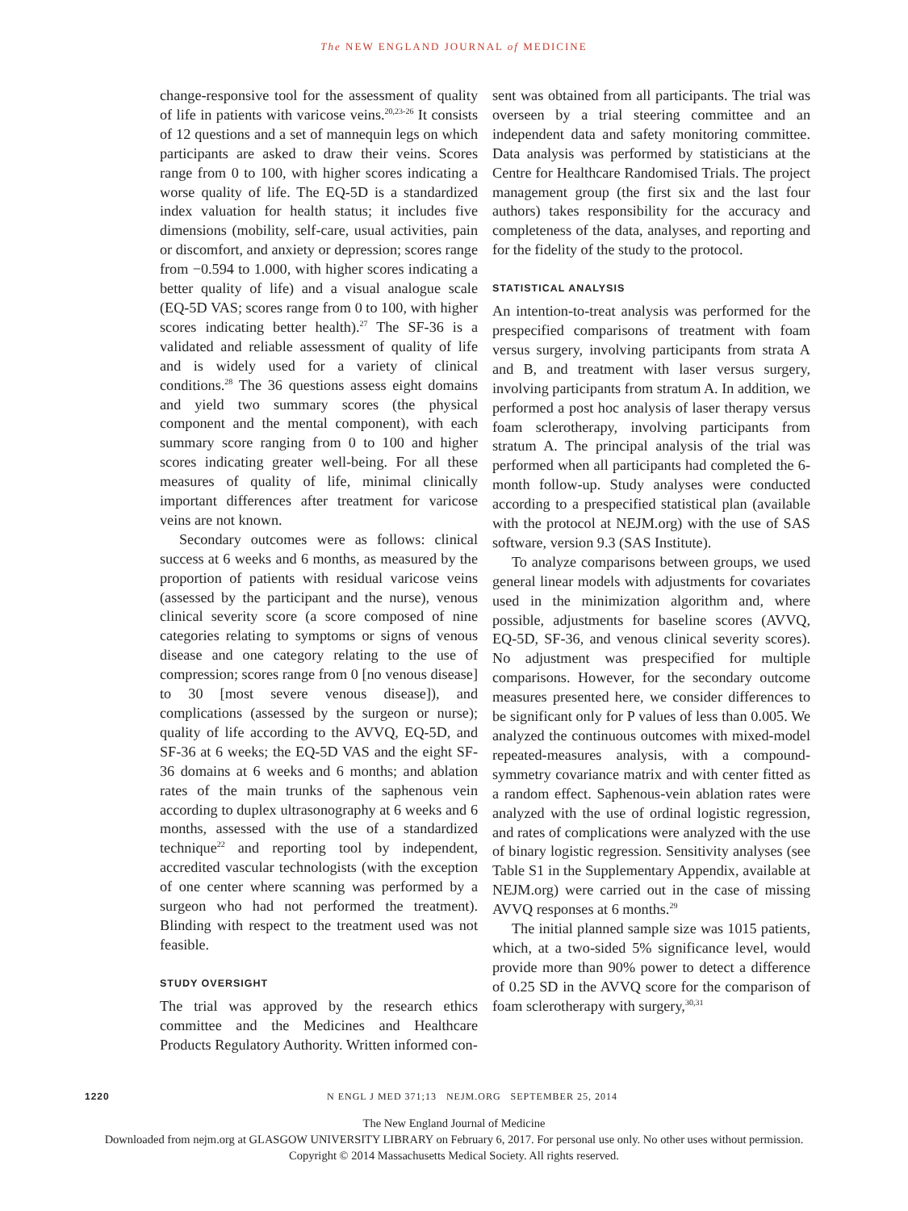The NEW ENGLAND JOURNAL of MEDICINE
change-responsive tool for the assessment of quality of life in patients with varicose veins.<sup>20,23-26</sup> It consists of 12 questions and a set of mannequin legs on which participants are asked to draw their veins. Scores range from 0 to 100, with higher scores indicating a worse quality of life. The EQ-5D is a standardized index valuation for health status; it includes five dimensions (mobility, self-care, usual activities, pain or discomfort, and anxiety or depression; scores range from −0.594 to 1.000, with higher scores indicating a better quality of life) and a visual analogue scale (EQ-5D VAS; scores range from 0 to 100, with higher scores indicating better health).<sup>27</sup> The SF-36 is a validated and reliable assessment of quality of life and is widely used for a variety of clinical conditions.<sup>28</sup> The 36 questions assess eight domains and yield two summary scores (the physical component and the mental component), with each summary score ranging from 0 to 100 and higher scores indicating greater well-being. For all these measures of quality of life, minimal clinically important differences after treatment for varicose veins are not known.
Secondary outcomes were as follows: clinical success at 6 weeks and 6 months, as measured by the proportion of patients with residual varicose veins (assessed by the participant and the nurse), venous clinical severity score (a score composed of nine categories relating to symptoms or signs of venous disease and one category relating to the use of compression; scores range from 0 [no venous disease] to 30 [most severe venous disease]), and complications (assessed by the surgeon or nurse); quality of life according to the AVVQ, EQ-5D, and SF-36 at 6 weeks; the EQ-5D VAS and the eight SF-36 domains at 6 weeks and 6 months; and ablation rates of the main trunks of the saphenous vein according to duplex ultrasonography at 6 weeks and 6 months, assessed with the use of a standardized technique<sup>22</sup> and reporting tool by independent, accredited vascular technologists (with the exception of one center where scanning was performed by a surgeon who had not performed the treatment). Blinding with respect to the treatment used was not feasible.
STUDY OVERSIGHT
The trial was approved by the research ethics committee and the Medicines and Healthcare Products Regulatory Authority. Written informed con-
sent was obtained from all participants. The trial was overseen by a trial steering committee and an independent data and safety monitoring committee. Data analysis was performed by statisticians at the Centre for Healthcare Randomised Trials. The project management group (the first six and the last four authors) takes responsibility for the accuracy and completeness of the data, analyses, and reporting and for the fidelity of the study to the protocol.
STATISTICAL ANALYSIS
An intention-to-treat analysis was performed for the prespecified comparisons of treatment with foam versus surgery, involving participants from strata A and B, and treatment with laser versus surgery, involving participants from stratum A. In addition, we performed a post hoc analysis of laser therapy versus foam sclerotherapy, involving participants from stratum A. The principal analysis of the trial was performed when all participants had completed the 6-month follow-up. Study analyses were conducted according to a prespecified statistical plan (available with the protocol at NEJM.org) with the use of SAS software, version 9.3 (SAS Institute).
To analyze comparisons between groups, we used general linear models with adjustments for covariates used in the minimization algorithm and, where possible, adjustments for baseline scores (AVVQ, EQ-5D, SF-36, and venous clinical severity scores). No adjustment was prespecified for multiple comparisons. However, for the secondary outcome measures presented here, we consider differences to be significant only for P values of less than 0.005. We analyzed the continuous outcomes with mixed-model repeated-measures analysis, with a compound-symmetry covariance matrix and with center fitted as a random effect. Saphenous-vein ablation rates were analyzed with the use of ordinal logistic regression, and rates of complications were analyzed with the use of binary logistic regression. Sensitivity analyses (see Table S1 in the Supplementary Appendix, available at NEJM.org) were carried out in the case of missing AVVQ responses at 6 months.<sup>29</sup>
The initial planned sample size was 1015 patients, which, at a two-sided 5% significance level, would provide more than 90% power to detect a difference of 0.25 SD in the AVVQ score for the comparison of foam sclerotherapy with surgery,<sup>30,31</sup>
1220 N ENGL J MED 371;13 NEJM.ORG SEPTEMBER 25, 2014
The New England Journal of Medicine
Downloaded from nejm.org at GLASGOW UNIVERSITY LIBRARY on February 6, 2017. For personal use only. No other uses without permission.
Copyright © 2014 Massachusetts Medical Society. All rights reserved.